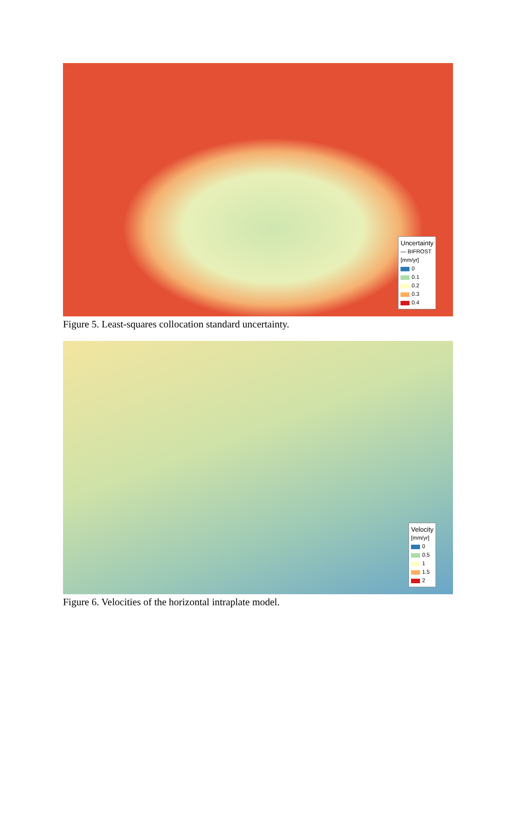Uncertainty
— BIFROST
[mm/yr]
0
0.1
0.2
0.3
0.4
Figure 5. Least-squares collocation standard uncertainty.
Velocity
[mm/yr]
0
0.5
1
1.5
2
Figure 6. Velocities of the horizontal intraplate model.